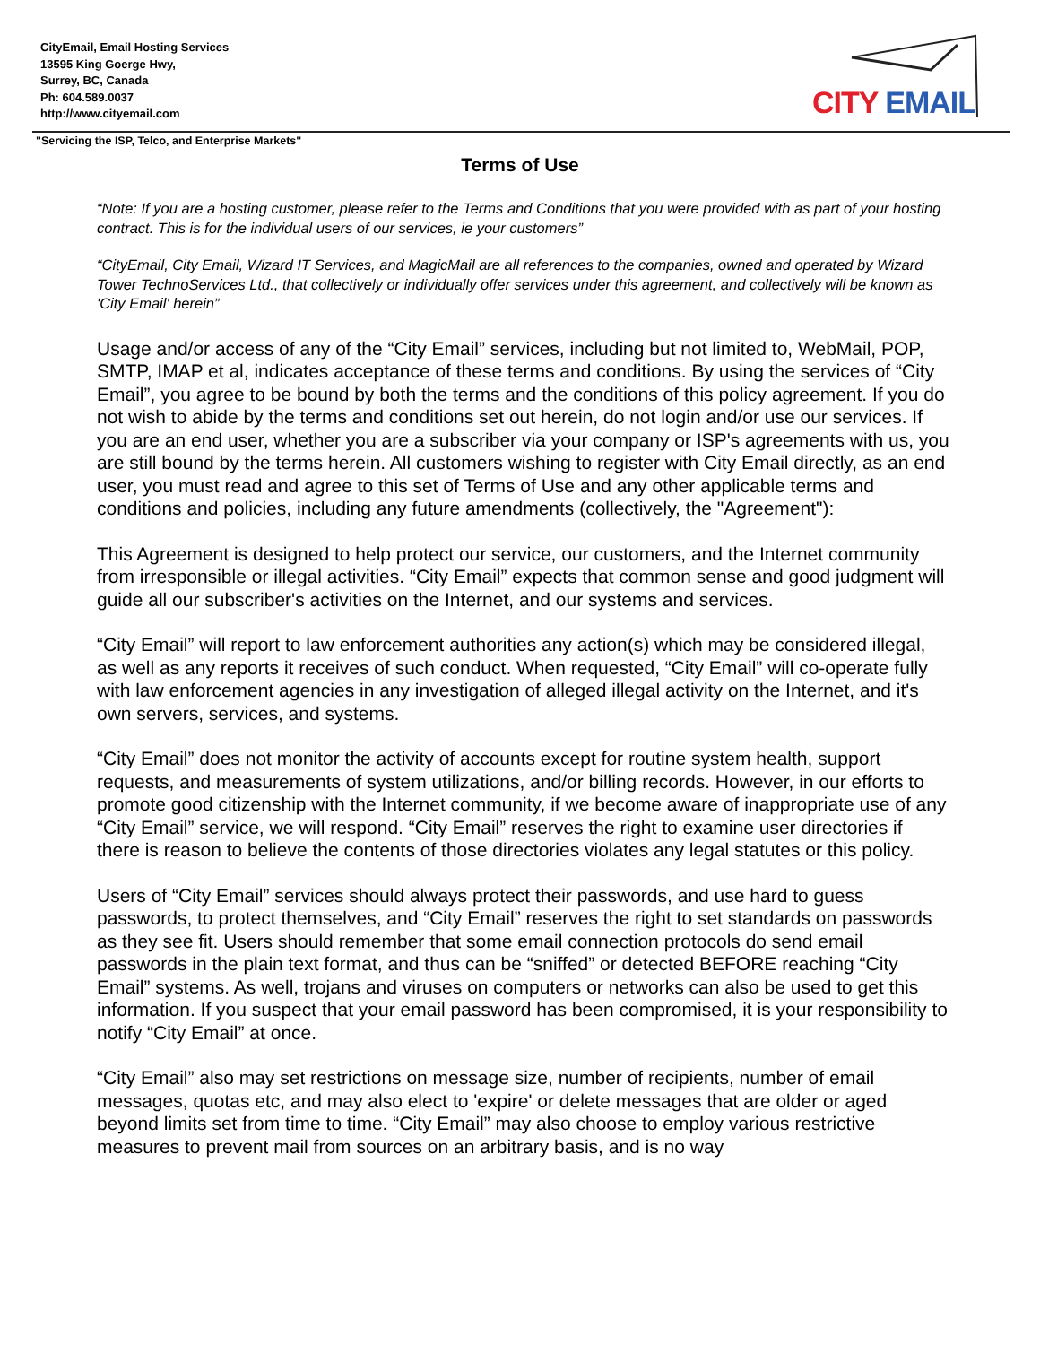CityEmail, Email Hosting Services
13595 King Goerge Hwy,
Surrey, BC, Canada
Ph: 604.589.0037
http://www.cityemail.com
CITY EMAIL
"Servicing the ISP, Telco, and Enterprise Markets"
Terms of Use
“Note: If you are a hosting customer, please refer to the Terms and Conditions that you were provided with as part of your hosting contract. This is for the individual users of our services, ie your customers”
“CityEmail, City Email, Wizard IT Services, and MagicMail are all references to the companies, owned and operated by Wizard Tower TechnoServices Ltd., that collectively or individually offer services under this agreement, and collectively will be known as 'City Email' herein”
Usage and/or access of any of the “City Email” services, including but not limited to, WebMail, POP, SMTP, IMAP et al, indicates acceptance of these terms and conditions. By using the services of “City Email”, you agree to be bound by both the terms and the conditions of this policy agreement. If you do not wish to abide by the terms and conditions set out herein, do not login and/or use our services. If you are an end user, whether you are a subscriber via your company or ISP's agreements with us, you are still bound by the terms herein. All customers wishing to register with City Email directly, as an end user, you must read and agree to this set of Terms of Use and any other applicable terms and conditions and policies, including any future amendments (collectively, the "Agreement"):
This Agreement is designed to help protect our service, our customers, and the Internet community from irresponsible or illegal activities. “City Email” expects that common sense and good judgment will guide all our subscriber's activities on the Internet, and our systems and services.
“City Email” will report to law enforcement authorities any action(s) which may be considered illegal, as well as any reports it receives of such conduct. When requested, “City Email” will co-operate fully with law enforcement agencies in any investigation of alleged illegal activity on the Internet, and it's own servers, services, and systems.
“City Email” does not monitor the activity of accounts except for routine system health, support requests, and measurements of system utilizations, and/or billing records. However, in our efforts to promote good citizenship with the Internet community, if we become aware of inappropriate use of any “City Email” service, we will respond. “City Email” reserves the right to examine user directories if there is reason to believe the contents of those directories violates any legal statutes or this policy.
Users of “City Email” services should always protect their passwords, and use hard to guess passwords, to protect themselves, and “City Email” reserves the right to set standards on passwords as they see fit. Users should remember that some email connection protocols do send email passwords in the plain text format, and thus can be “sniffed” or detected BEFORE reaching “City Email” systems. As well, trojans and viruses on computers or networks can also be used to get this information. If you suspect that your email password has been compromised, it is your responsibility to notify “City Email” at once.
“City Email” also may set restrictions on message size, number of recipients, number of email messages, quotas etc, and may also elect to 'expire' or delete messages that are older or aged beyond limits set from time to time. “City Email” may also choose to employ various restrictive measures to prevent mail from sources on an arbitrary basis, and is no way